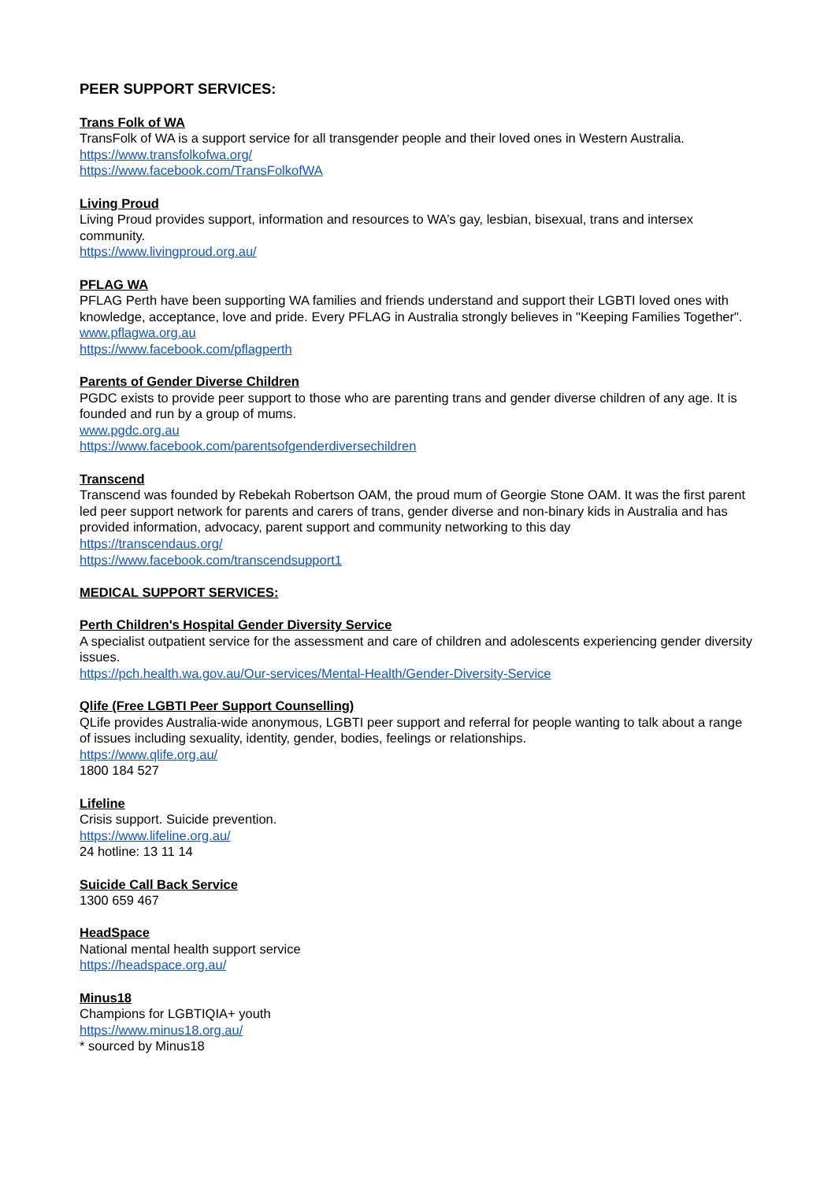PEER SUPPORT SERVICES:
Trans Folk of WA
TransFolk of WA is a support service for all transgender people and their loved ones in Western Australia.
https://www.transfolkofwa.org/
https://www.facebook.com/TransFolkofWA
Living Proud
Living Proud provides support, information and resources to WA’s gay, lesbian, bisexual, trans and intersex community.
https://www.livingproud.org.au/
PFLAG WA
PFLAG Perth have been supporting WA families and friends understand and support their LGBTI loved ones with knowledge, acceptance, love and pride. Every PFLAG in Australia strongly believes in "Keeping Families Together".
www.pflagwa.org.au
https://www.facebook.com/pflagperth
Parents of Gender Diverse Children
PGDC exists to provide peer support to those who are parenting trans and gender diverse children of any age. It is founded and run by a group of mums.
www.pgdc.org.au
https://www.facebook.com/parentsofgenderdiversechildren
Transcend
Transcend was founded by Rebekah Robertson OAM, the proud mum of Georgie Stone OAM. It was the first parent led peer support network for parents and carers of trans, gender diverse and non-binary kids in Australia and has provided information, advocacy, parent support and community networking to this day
https://transcendaus.org/
https://www.facebook.com/transcendsupport1
MEDICAL SUPPORT SERVICES:
Perth Children's Hospital Gender Diversity Service
A specialist outpatient service for the assessment and care of children and adolescents experiencing gender diversity issues.
https://pch.health.wa.gov.au/Our-services/Mental-Health/Gender-Diversity-Service
Qlife (Free LGBTI Peer Support Counselling)
QLife provides Australia-wide anonymous, LGBTI peer support and referral for people wanting to talk about a range of issues including sexuality, identity, gender, bodies, feelings or relationships.
https://www.qlife.org.au/
1800 184 527
Lifeline
Crisis support. Suicide prevention.
https://www.lifeline.org.au/
24 hotline: 13 11 14
Suicide Call Back Service
1300 659 467
HeadSpace
National mental health support service
https://headspace.org.au/
Minus18
Champions for LGBTIQIA+ youth
https://www.minus18.org.au/
* sourced by Minus18